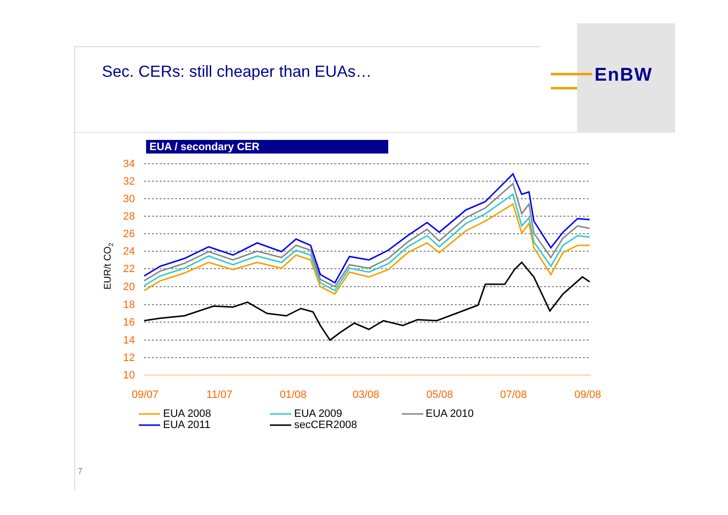EnBW
Sec. CERs: still cheaper than EUAs…
EUA / secondary CER
34
32
30
28
26
24
22
20
18
16
14
12
10
09/07
11/07
01/08
03/08
05/08
07/08
09/08
EUR/t CO2
EUA 2008
EUA 2009
EUA 2010
EUA 2011
secCER2008
7